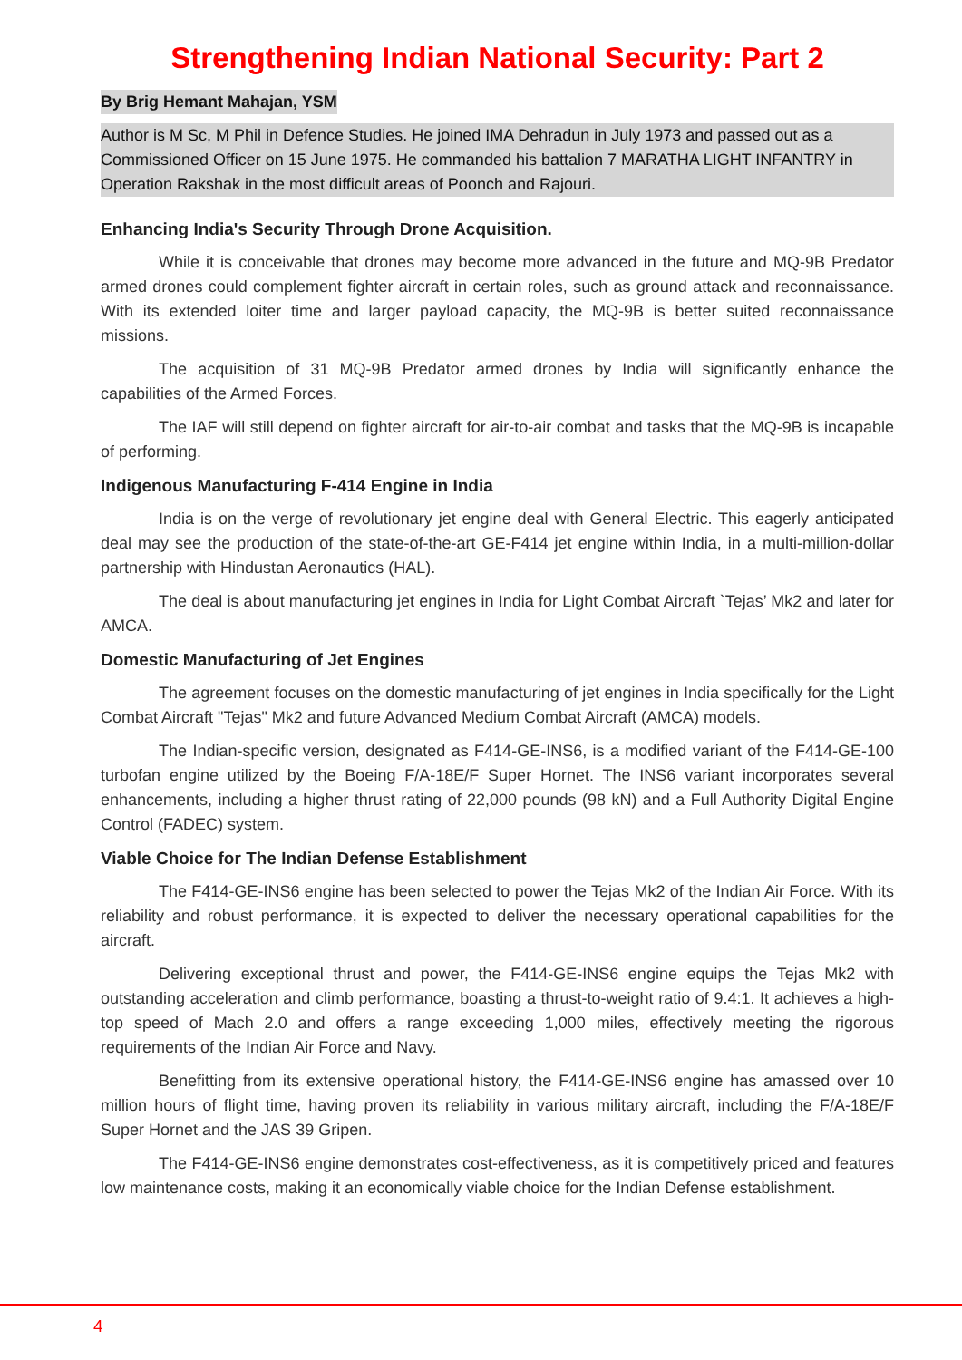Strengthening Indian National Security: Part 2
By Brig Hemant Mahajan, YSM
Author is M Sc, M Phil in Defence Studies. He joined IMA Dehradun in July 1973 and passed out as a Commissioned Officer on 15 June 1975. He commanded his battalion 7 MARATHA LIGHT INFANTRY in Operation Rakshak in the most difficult areas of Poonch and Rajouri.
Enhancing India's Security Through Drone Acquisition.
While it is conceivable that drones may become more advanced in the future and MQ-9B Predator armed drones could complement fighter aircraft in certain roles, such as ground attack and reconnaissance. With its extended loiter time and larger payload capacity, the MQ-9B is better suited reconnaissance missions.
The acquisition of 31 MQ-9B Predator armed drones by India will significantly enhance the capabilities of the Armed Forces.
The IAF will still depend on fighter aircraft for air-to-air combat and tasks that the MQ-9B is incapable of performing.
Indigenous Manufacturing F-414 Engine in India
India is on the verge of revolutionary jet engine deal with General Electric. This eagerly anticipated deal may see the production of the state-of-the-art GE-F414 jet engine within India, in a multi-million-dollar partnership with Hindustan Aeronautics (HAL).
The deal is about manufacturing jet engines in India for Light Combat Aircraft `Tejas’ Mk2 and later for AMCA.
Domestic Manufacturing of Jet Engines
The agreement focuses on the domestic manufacturing of jet engines in India specifically for the Light Combat Aircraft "Tejas" Mk2 and future Advanced Medium Combat Aircraft (AMCA) models.
The Indian-specific version, designated as F414-GE-INS6, is a modified variant of the F414-GE-100 turbofan engine utilized by the Boeing F/A-18E/F Super Hornet. The INS6 variant incorporates several enhancements, including a higher thrust rating of 22,000 pounds (98 kN) and a Full Authority Digital Engine Control (FADEC) system.
Viable Choice for The Indian Defense Establishment
The F414-GE-INS6 engine has been selected to power the Tejas Mk2 of the Indian Air Force. With its reliability and robust performance, it is expected to deliver the necessary operational capabilities for the aircraft.
Delivering exceptional thrust and power, the F414-GE-INS6 engine equips the Tejas Mk2 with outstanding acceleration and climb performance, boasting a thrust-to-weight ratio of 9.4:1. It achieves a high-top speed of Mach 2.0 and offers a range exceeding 1,000 miles, effectively meeting the rigorous requirements of the Indian Air Force and Navy.
Benefitting from its extensive operational history, the F414-GE-INS6 engine has amassed over 10 million hours of flight time, having proven its reliability in various military aircraft, including the F/A-18E/F Super Hornet and the JAS 39 Gripen.
The F414-GE-INS6 engine demonstrates cost-effectiveness, as it is competitively priced and features low maintenance costs, making it an economically viable choice for the Indian Defense establishment.
4